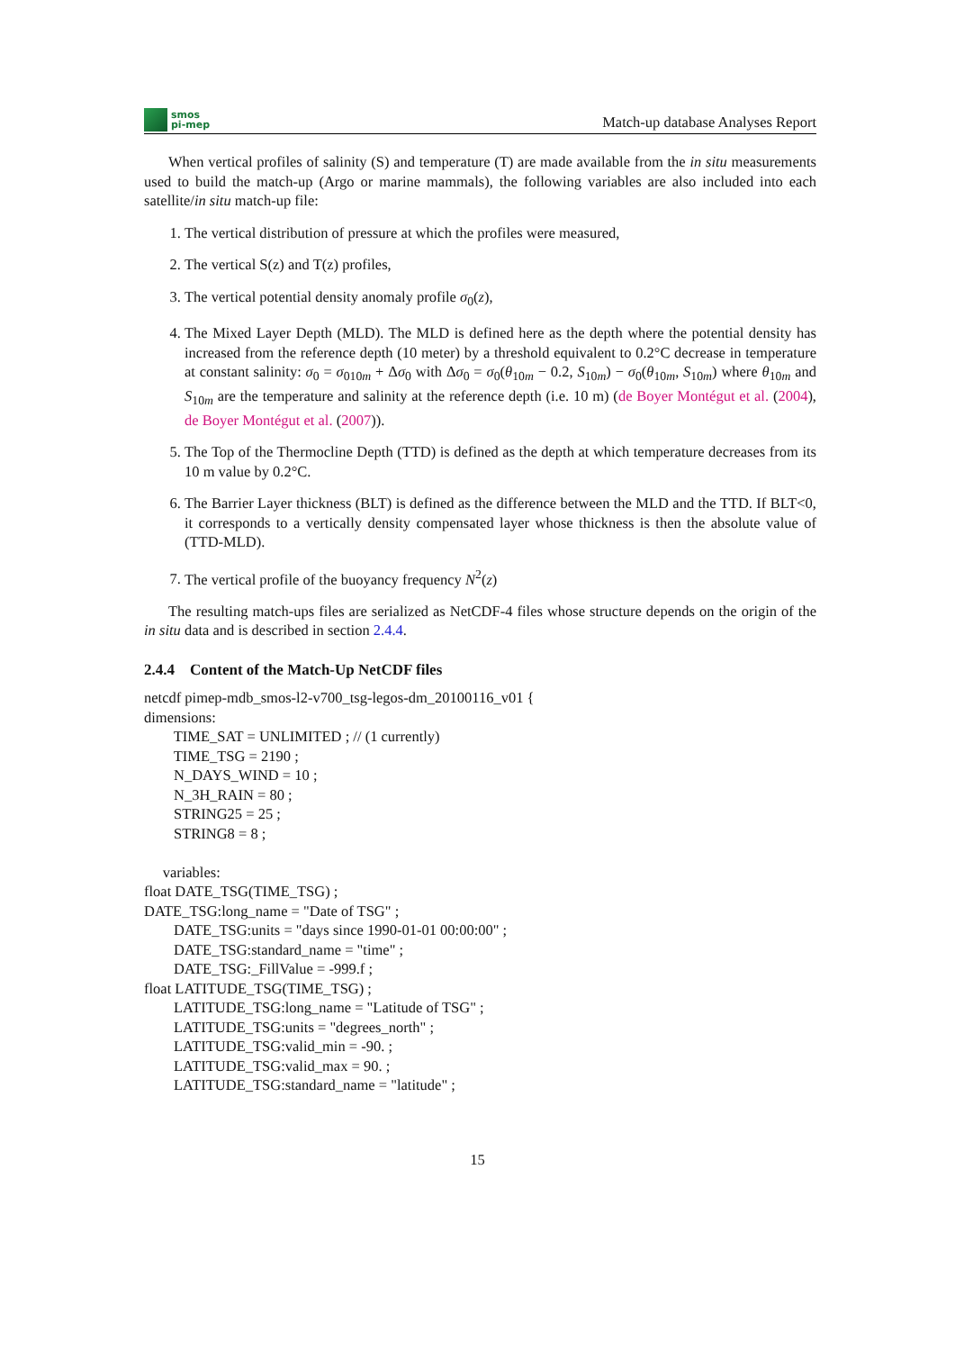smos
pi-mep
Match-up database Analyses Report
When vertical profiles of salinity (S) and temperature (T) are made available from the in situ measurements used to build the match-up (Argo or marine mammals), the following variables are also included into each satellite/in situ match-up file:
1. The vertical distribution of pressure at which the profiles were measured,
2. The vertical S(z) and T(z) profiles,
3. The vertical potential density anomaly profile σ<sub>0</sub>(z),
4. The Mixed Layer Depth (MLD). The MLD is defined here as the depth where the potential density has increased from the reference depth (10 meter) by a threshold equivalent to 0.2°C decrease in temperature at constant salinity: σ<sub>0</sub> = σ<sub>010m</sub> + Δσ<sub>0</sub> with Δσ<sub>0</sub> = σ<sub>0</sub>(θ<sub>10m</sub> − 0.2, S<sub>10m</sub>) − σ<sub>0</sub>(θ<sub>10m</sub>, S<sub>10m</sub>) where θ<sub>10m</sub> and S<sub>10m</sub> are the temperature and salinity at the reference depth (i.e. 10 m) (de Boyer Montégut et al. (2004), de Boyer Montégut et al. (2007)).
5. The Top of the Thermocline Depth (TTD) is defined as the depth at which temperature decreases from its 10 m value by 0.2°C.
6. The Barrier Layer thickness (BLT) is defined as the difference between the MLD and the TTD. If BLT<0, it corresponds to a vertically density compensated layer whose thickness is then the absolute value of (TTD-MLD).
7. The vertical profile of the buoyancy frequency N<sup>2</sup>(z)
The resulting match-ups files are serialized as NetCDF-4 files whose structure depends on the origin of the in situ data and is described in section 2.4.4.
2.4.4 Content of the Match-Up NetCDF files
netcdf pimep-mdb_smos-l2-v700_tsg-legos-dm_20100116_v01 {
dimensions:
TIME_SAT = UNLIMITED ; // (1 currently)
TIME_TSG = 2190 ;
N_DAYS_WIND = 10 ;
N_3H_RAIN = 80 ;
STRING25 = 25 ;
STRING8 = 8 ;
variables:
float DATE_TSG(TIME_TSG) ;
DATE_TSG:long_name = "Date of TSG" ;
DATE_TSG:units = "days since 1990-01-01 00:00:00" ;
DATE_TSG:standard_name = "time" ;
DATE_TSG:_FillValue = -999.f ;
float LATITUDE_TSG(TIME_TSG) ;
LATITUDE_TSG:long_name = "Latitude of TSG" ;
LATITUDE_TSG:units = "degrees_north" ;
LATITUDE_TSG:valid_min = -90. ;
LATITUDE_TSG:valid_max = 90. ;
LATITUDE_TSG:standard_name = "latitude" ;
15